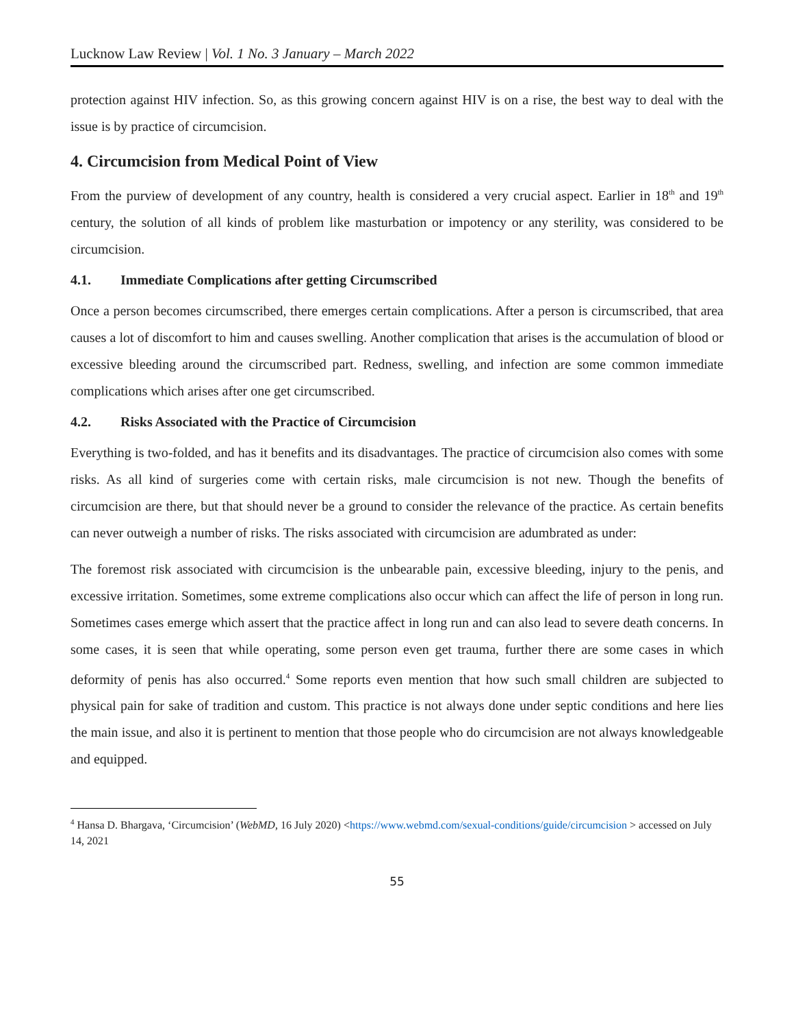Lucknow Law Review | Vol. 1 No. 3 January – March 2022
protection against HIV infection. So, as this growing concern against HIV is on a rise, the best way to deal with the issue is by practice of circumcision.
4. Circumcision from Medical Point of View
From the purview of development of any country, health is considered a very crucial aspect. Earlier in 18<sup>th</sup> and 19<sup>th</sup> century, the solution of all kinds of problem like masturbation or impotency or any sterility, was considered to be circumcision.
4.1. Immediate Complications after getting Circumscribed
Once a person becomes circumscribed, there emerges certain complications. After a person is circumscribed, that area causes a lot of discomfort to him and causes swelling. Another complication that arises is the accumulation of blood or excessive bleeding around the circumscribed part. Redness, swelling, and infection are some common immediate complications which arises after one get circumscribed.
4.2. Risks Associated with the Practice of Circumcision
Everything is two-folded, and has it benefits and its disadvantages. The practice of circumcision also comes with some risks. As all kind of surgeries come with certain risks, male circumcision is not new. Though the benefits of circumcision are there, but that should never be a ground to consider the relevance of the practice. As certain benefits can never outweigh a number of risks. The risks associated with circumcision are adumbrated as under:
The foremost risk associated with circumcision is the unbearable pain, excessive bleeding, injury to the penis, and excessive irritation. Sometimes, some extreme complications also occur which can affect the life of person in long run. Sometimes cases emerge which assert that the practice affect in long run and can also lead to severe death concerns. In some cases, it is seen that while operating, some person even get trauma, further there are some cases in which deformity of penis has also occurred.<sup>4</sup> Some reports even mention that how such small children are subjected to physical pain for sake of tradition and custom. This practice is not always done under septic conditions and here lies the main issue, and also it is pertinent to mention that those people who do circumcision are not always knowledgeable and equipped.
<sup>4</sup> Hansa D. Bhargava, ‘Circumcision’ (WebMD, 16 July 2020) <https://www.webmd.com/sexual-conditions/guide/circumcision > accessed on July 14, 2021
55